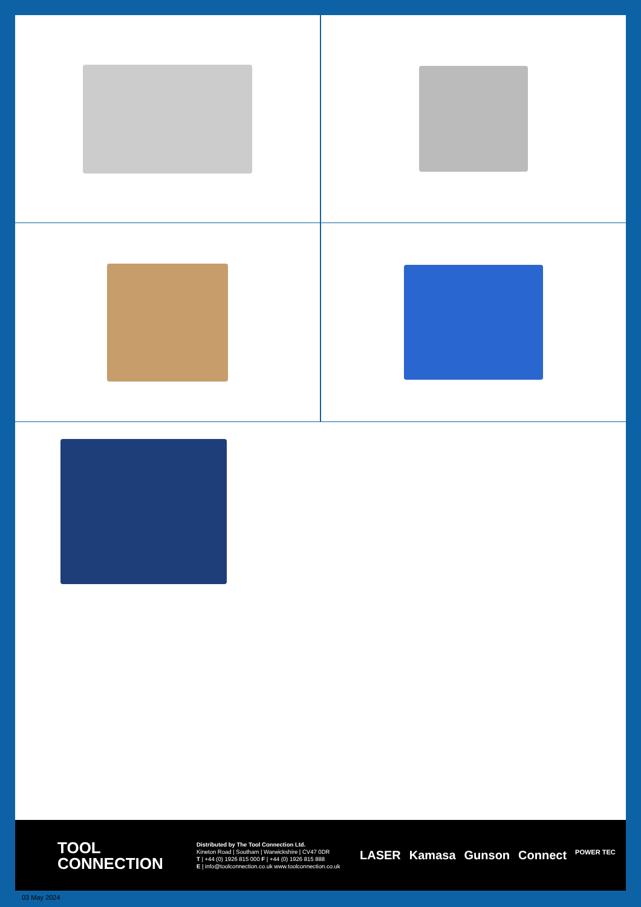TOOL
CONNECTION
Distributed by The Tool Connection Ltd.
Kineton Road | Southam | Warwickshire | CV47 0DR
T | +44 (0) 1926 815 000 F | +44 (0) 1926 815 888
E | info@toolconnection.co.uk www.toolconnection.co.uk
LASER Kamasa Gunson Connect POWER TEC
03 May 2024